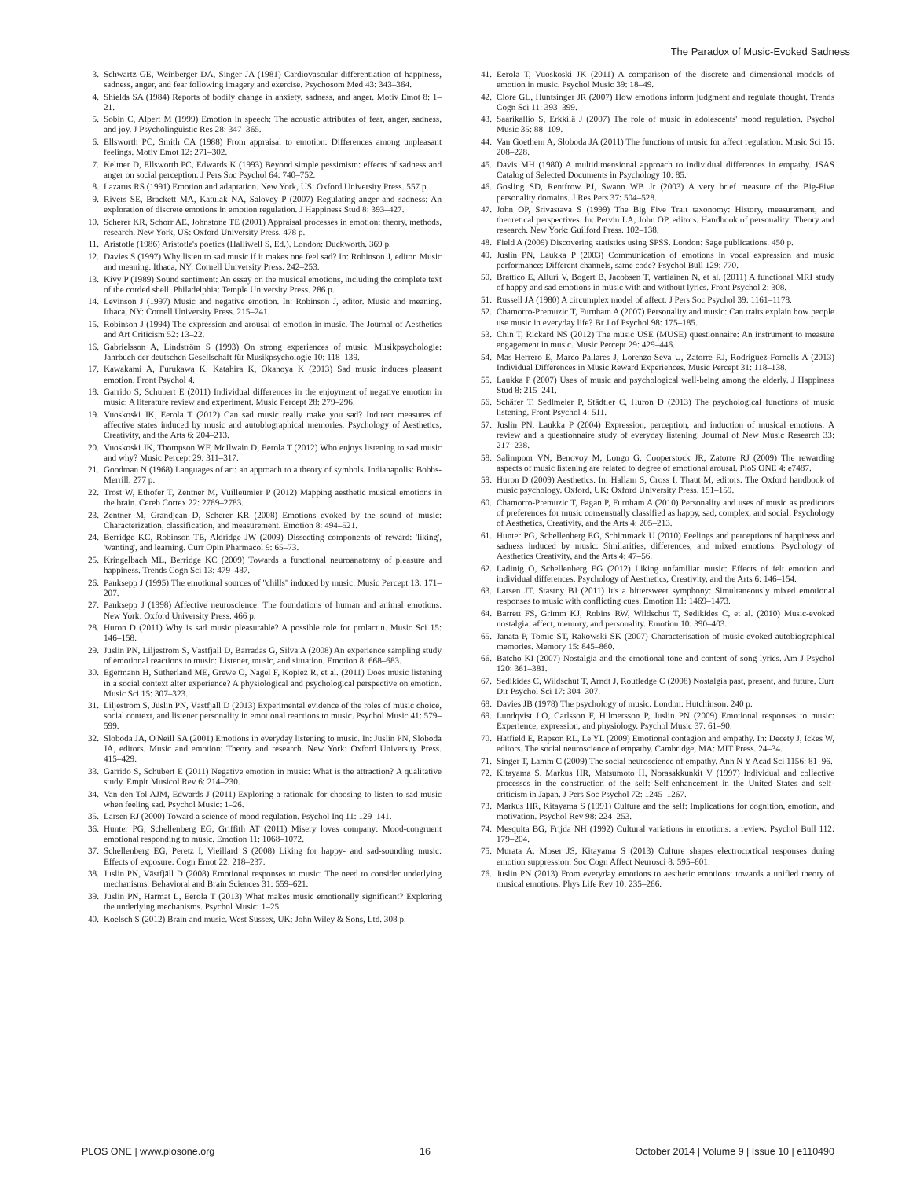The Paradox of Music-Evoked Sadness
3. Schwartz GE, Weinberger DA, Singer JA (1981) Cardiovascular differentiation of happiness, sadness, anger, and fear following imagery and exercise. Psychosom Med 43: 343–364.
4. Shields SA (1984) Reports of bodily change in anxiety, sadness, and anger. Motiv Emot 8: 1–21.
5. Sobin C, Alpert M (1999) Emotion in speech: The acoustic attributes of fear, anger, sadness, and joy. J Psycholinguistic Res 28: 347–365.
6. Ellsworth PC, Smith CA (1988) From appraisal to emotion: Differences among unpleasant feelings. Motiv Emot 12: 271–302.
7. Keltner D, Ellsworth PC, Edwards K (1993) Beyond simple pessimism: effects of sadness and anger on social perception. J Pers Soc Psychol 64: 740–752.
8. Lazarus RS (1991) Emotion and adaptation. New York, US: Oxford University Press. 557 p.
9. Rivers SE, Brackett MA, Katulak NA, Salovey P (2007) Regulating anger and sadness: An exploration of discrete emotions in emotion regulation. J Happiness Stud 8: 393–427.
10. Scherer KR, Schorr AE, Johnstone TE (2001) Appraisal processes in emotion: theory, methods, research. New York, US: Oxford University Press. 478 p.
11. Aristotle (1986) Aristotle's poetics (Halliwell S, Ed.). London: Duckworth. 369 p.
12. Davies S (1997) Why listen to sad music if it makes one feel sad? In: Robinson J, editor. Music and meaning. Ithaca, NY: Cornell University Press. 242–253.
13. Kivy P (1989) Sound sentiment: An essay on the musical emotions, including the complete text of the corded shell. Philadelphia: Temple University Press. 286 p.
14. Levinson J (1997) Music and negative emotion. In: Robinson J, editor. Music and meaning. Ithaca, NY: Cornell University Press. 215–241.
15. Robinson J (1994) The expression and arousal of emotion in music. The Journal of Aesthetics and Art Criticism 52: 13–22.
16. Gabrielsson A, Lindström S (1993) On strong experiences of music. Musikpsychologie: Jahrbuch der deutschen Gesellschaft für Musikpsychologie 10: 118–139.
17. Kawakami A, Furukawa K, Katahira K, Okanoya K (2013) Sad music induces pleasant emotion. Front Psychol 4.
18. Garrido S, Schubert E (2011) Individual differences in the enjoyment of negative emotion in music: A literature review and experiment. Music Percept 28: 279–296.
19. Vuoskoski JK, Eerola T (2012) Can sad music really make you sad? Indirect measures of affective states induced by music and autobiographical memories. Psychology of Aesthetics, Creativity, and the Arts 6: 204–213.
20. Vuoskoski JK, Thompson WF, McIlwain D, Eerola T (2012) Who enjoys listening to sad music and why? Music Percept 29: 311–317.
21. Goodman N (1968) Languages of art: an approach to a theory of symbols. Indianapolis: Bobbs-Merrill. 277 p.
22. Trost W, Ethofer T, Zentner M, Vuilleumier P (2012) Mapping aesthetic musical emotions in the brain. Cereb Cortex 22: 2769–2783.
23. Zentner M, Grandjean D, Scherer KR (2008) Emotions evoked by the sound of music: Characterization, classification, and measurement. Emotion 8: 494–521.
24. Berridge KC, Robinson TE, Aldridge JW (2009) Dissecting components of reward: 'liking', 'wanting', and learning. Curr Opin Pharmacol 9: 65–73.
25. Kringelbach ML, Berridge KC (2009) Towards a functional neuroanatomy of pleasure and happiness. Trends Cogn Sci 13: 479–487.
26. Panksepp J (1995) The emotional sources of ''chills'' induced by music. Music Percept 13: 171–207.
27. Panksepp J (1998) Affective neuroscience: The foundations of human and animal emotions. New York: Oxford University Press. 466 p.
28. Huron D (2011) Why is sad music pleasurable? A possible role for prolactin. Music Sci 15: 146–158.
29. Juslin PN, Liljeström S, Västfjäll D, Barradas G, Silva A (2008) An experience sampling study of emotional reactions to music: Listener, music, and situation. Emotion 8: 668–683.
30. Egermann H, Sutherland ME, Grewe O, Nagel F, Kopiez R, et al. (2011) Does music listening in a social context alter experience? A physiological and psychological perspective on emotion. Music Sci 15: 307–323.
31. Liljeström S, Juslin PN, Västfjäll D (2013) Experimental evidence of the roles of music choice, social context, and listener personality in emotional reactions to music. Psychol Music 41: 579–599.
32. Sloboda JA, O'Neill SA (2001) Emotions in everyday listening to music. In: Juslin PN, Sloboda JA, editors. Music and emotion: Theory and research. New York: Oxford University Press. 415–429.
33. Garrido S, Schubert E (2011) Negative emotion in music: What is the attraction? A qualitative study. Empir Musicol Rev 6: 214–230.
34. Van den Tol AJM, Edwards J (2011) Exploring a rationale for choosing to listen to sad music when feeling sad. Psychol Music: 1–26.
35. Larsen RJ (2000) Toward a science of mood regulation. Psychol Inq 11: 129–141.
36. Hunter PG, Schellenberg EG, Griffith AT (2011) Misery loves company: Mood-congruent emotional responding to music. Emotion 11: 1068–1072.
37. Schellenberg EG, Peretz I, Vieillard S (2008) Liking for happy- and sad-sounding music: Effects of exposure. Cogn Emot 22: 218–237.
38. Juslin PN, Västfjäll D (2008) Emotional responses to music: The need to consider underlying mechanisms. Behavioral and Brain Sciences 31: 559–621.
39. Juslin PN, Harmat L, Eerola T (2013) What makes music emotionally significant? Exploring the underlying mechanisms. Psychol Music: 1–25.
40. Koelsch S (2012) Brain and music. West Sussex, UK: John Wiley & Sons, Ltd. 308 p.
41. Eerola T, Vuoskoski JK (2011) A comparison of the discrete and dimensional models of emotion in music. Psychol Music 39: 18–49.
42. Clore GL, Huntsinger JR (2007) How emotions inform judgment and regulate thought. Trends Cogn Sci 11: 393–399.
43. Saarikallio S, Erkkilä J (2007) The role of music in adolescents' mood regulation. Psychol Music 35: 88–109.
44. Van Goethem A, Sloboda JA (2011) The functions of music for affect regulation. Music Sci 15: 208–228.
45. Davis MH (1980) A multidimensional approach to individual differences in empathy. JSAS Catalog of Selected Documents in Psychology 10: 85.
46. Gosling SD, Rentfrow PJ, Swann WB Jr (2003) A very brief measure of the Big-Five personality domains. J Res Pers 37: 504–528.
47. John OP, Srivastava S (1999) The Big Five Trait taxonomy: History, measurement, and theoretical perspectives. In: Pervin LA, John OP, editors. Handbook of personality: Theory and research. New York: Guilford Press. 102–138.
48. Field A (2009) Discovering statistics using SPSS. London: Sage publications. 450 p.
49. Juslin PN, Laukka P (2003) Communication of emotions in vocal expression and music performance: Different channels, same code? Psychol Bull 129: 770.
50. Brattico E, Alluri V, Bogert B, Jacobsen T, Vartiainen N, et al. (2011) A functional MRI study of happy and sad emotions in music with and without lyrics. Front Psychol 2: 308.
51. Russell JA (1980) A circumplex model of affect. J Pers Soc Psychol 39: 1161–1178.
52. Chamorro-Premuzic T, Furnham A (2007) Personality and music: Can traits explain how people use music in everyday life? Br J of Psychol 98: 175–185.
53. Chin T, Rickard NS (2012) The music USE (MUSE) questionnaire: An instrument to measure engagement in music. Music Percept 29: 429–446.
54. Mas-Herrero E, Marco-Pallares J, Lorenzo-Seva U, Zatorre RJ, Rodriguez-Fornells A (2013) Individual Differences in Music Reward Experiences. Music Percept 31: 118–138.
55. Laukka P (2007) Uses of music and psychological well-being among the elderly. J Happiness Stud 8: 215–241.
56. Schäfer T, Sedlmeier P, Städtler C, Huron D (2013) The psychological functions of music listening. Front Psychol 4: 511.
57. Juslin PN, Laukka P (2004) Expression, perception, and induction of musical emotions: A review and a questionnaire study of everyday listening. Journal of New Music Research 33: 217–238.
58. Salimpoor VN, Benovoy M, Longo G, Cooperstock JR, Zatorre RJ (2009) The rewarding aspects of music listening are related to degree of emotional arousal. PloS ONE 4: e7487.
59. Huron D (2009) Aesthetics. In: Hallam S, Cross I, Thaut M, editors. The Oxford handbook of music psychology. Oxford, UK: Oxford University Press. 151–159.
60. Chamorro-Premuzic T, Fagan P, Furnham A (2010) Personality and uses of music as predictors of preferences for music consensually classified as happy, sad, complex, and social. Psychology of Aesthetics, Creativity, and the Arts 4: 205–213.
61. Hunter PG, Schellenberg EG, Schimmack U (2010) Feelings and perceptions of happiness and sadness induced by music: Similarities, differences, and mixed emotions. Psychology of Aesthetics Creativity, and the Arts 4: 47–56.
62. Ladinig O, Schellenberg EG (2012) Liking unfamiliar music: Effects of felt emotion and individual differences. Psychology of Aesthetics, Creativity, and the Arts 6: 146–154.
63. Larsen JT, Stastny BJ (2011) It's a bittersweet symphony: Simultaneously mixed emotional responses to music with conflicting cues. Emotion 11: 1469–1473.
64. Barrett FS, Grimm KJ, Robins RW, Wildschut T, Sedikides C, et al. (2010) Music-evoked nostalgia: affect, memory, and personality. Emotion 10: 390–403.
65. Janata P, Tomic ST, Rakowski SK (2007) Characterisation of music-evoked autobiographical memories. Memory 15: 845–860.
66. Batcho KI (2007) Nostalgia and the emotional tone and content of song lyrics. Am J Psychol 120: 361–381.
67. Sedikides C, Wildschut T, Arndt J, Routledge C (2008) Nostalgia past, present, and future. Curr Dir Psychol Sci 17: 304–307.
68. Davies JB (1978) The psychology of music. London: Hutchinson. 240 p.
69. Lundqvist LO, Carlsson F, Hilmersson P, Juslin PN (2009) Emotional responses to music: Experience, expression, and physiology. Psychol Music 37: 61–90.
70. Hatfield E, Rapson RL, Le YL (2009) Emotional contagion and empathy. In: Decety J, Ickes W, editors. The social neuroscience of empathy. Cambridge, MA: MIT Press. 24–34.
71. Singer T, Lamm C (2009) The social neuroscience of empathy. Ann N Y Acad Sci 1156: 81–96.
72. Kitayama S, Markus HR, Matsumoto H, Norasakkunkit V (1997) Individual and collective processes in the construction of the self: Self-enhancement in the United States and self-criticism in Japan. J Pers Soc Psychol 72: 1245–1267.
73. Markus HR, Kitayama S (1991) Culture and the self: Implications for cognition, emotion, and motivation. Psychol Rev 98: 224–253.
74. Mesquita BG, Frijda NH (1992) Cultural variations in emotions: a review. Psychol Bull 112: 179–204.
75. Murata A, Moser JS, Kitayama S (2013) Culture shapes electrocortical responses during emotion suppression. Soc Cogn Affect Neurosci 8: 595–601.
76. Juslin PN (2013) From everyday emotions to aesthetic emotions: towards a unified theory of musical emotions. Phys Life Rev 10: 235–266.
PLOS ONE | www.plosone.org 16 October 2014 | Volume 9 | Issue 10 | e110490